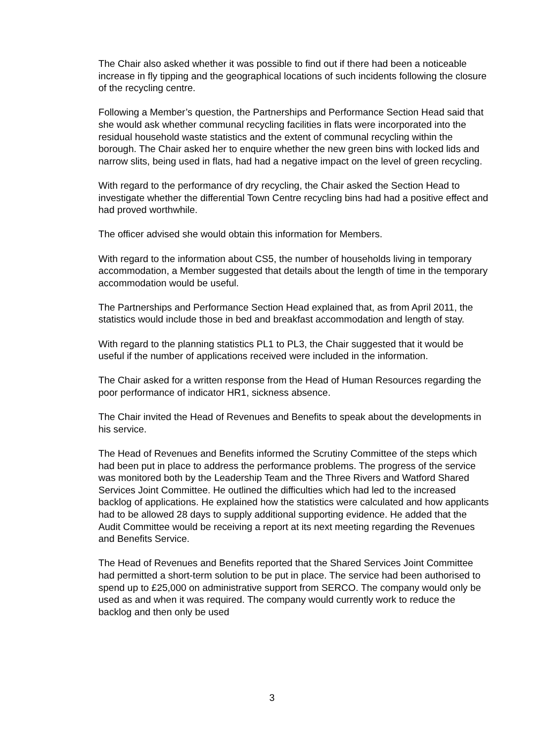The Chair also asked whether it was possible to find out if there had been a noticeable increase in fly tipping and the geographical locations of such incidents following the closure of the recycling centre.
Following a Member’s question, the Partnerships and Performance Section Head said that she would ask whether communal recycling facilities in flats were incorporated into the residual household waste statistics and the extent of communal recycling within the borough. The Chair asked her to enquire whether the new green bins with locked lids and narrow slits, being used in flats, had had a negative impact on the level of green recycling.
With regard to the performance of dry recycling, the Chair asked the Section Head to investigate whether the differential Town Centre recycling bins had had a positive effect and had proved worthwhile.
The officer advised she would obtain this information for Members.
With regard to the information about CS5, the number of households living in temporary accommodation, a Member suggested that details about the length of time in the temporary accommodation would be useful.
The Partnerships and Performance Section Head explained that, as from April 2011, the statistics would include those in bed and breakfast accommodation and length of stay.
With regard to the planning statistics PL1 to PL3, the Chair suggested that it would be useful if the number of applications received were included in the information.
The Chair asked for a written response from the Head of Human Resources regarding the poor performance of indicator HR1, sickness absence.
The Chair invited the Head of Revenues and Benefits to speak about the developments in his service.
The Head of Revenues and Benefits informed the Scrutiny Committee of the steps which had been put in place to address the performance problems. The progress of the service was monitored both by the Leadership Team and the Three Rivers and Watford Shared Services Joint Committee. He outlined the difficulties which had led to the increased backlog of applications. He explained how the statistics were calculated and how applicants had to be allowed 28 days to supply additional supporting evidence. He added that the Audit Committee would be receiving a report at its next meeting regarding the Revenues and Benefits Service.
The Head of Revenues and Benefits reported that the Shared Services Joint Committee had permitted a short-term solution to be put in place. The service had been authorised to spend up to £25,000 on administrative support from SERCO. The company would only be used as and when it was required. The company would currently work to reduce the backlog and then only be used
3